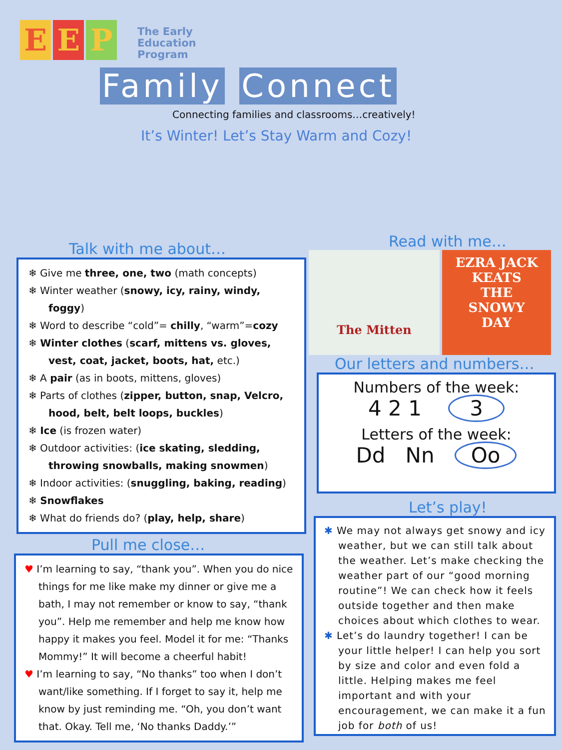E E P
The Early
Education
Program
Family Connect
Connecting families and classrooms…creatively!
It’s Winter! Let’s Stay Warm and Cozy!
Talk with me about…
❄ Give me three, one, two (math concepts)
❄ Winter weather (snowy, icy, rainy, windy, foggy)
❄ Word to describe “cold”= chilly, “warm”=cozy
❄ Winter clothes (scarf, mittens vs. gloves, vest, coat, jacket, boots, hat, etc.)
❄ A pair (as in boots, mittens, gloves)
❄ Parts of clothes (zipper, button, snap, Velcro, hood, belt, belt loops, buckles)
❄ Ice (is frozen water)
❄ Outdoor activities: (ice skating, sledding, throwing snowballs, making snowmen)
❄ Indoor activities: (snuggling, baking, reading)
❄ Snowflakes
❄ What do friends do? (play, help, share)
Pull me close…
♥ I’m learning to say, “thank you”. When you do nice things for me like make my dinner or give me a bath, I may not remember or know to say, “thank you”. Help me remember and help me know how happy it makes you feel. Model it for me: “Thanks Mommy!” It will become a cheerful habit!
♥ I’m learning to say, “No thanks” too when I don’t want/like something. If I forget to say it, help me know by just reminding me. “Oh, you don’t want that. Okay. Tell me, ‘No thanks Daddy.’”
Read with me…
The Mitten
EZRA JACK KEATS
THE
SNOWY
DAY
Our letters and numbers…
Numbers of the week:
4 2 1 3
Letters of the week:
Dd Nn Oo
Let’s play!
✱ We may not always get snowy and icy weather, but we can still talk about the weather. Let’s make checking the weather part of our “good morning routine”! We can check how it feels outside together and then make choices about which clothes to wear.
✱ Let’s do laundry together! I can be your little helper! I can help you sort by size and color and even fold a little. Helping makes me feel important and with your encouragement, we can make it a fun job for both of us!